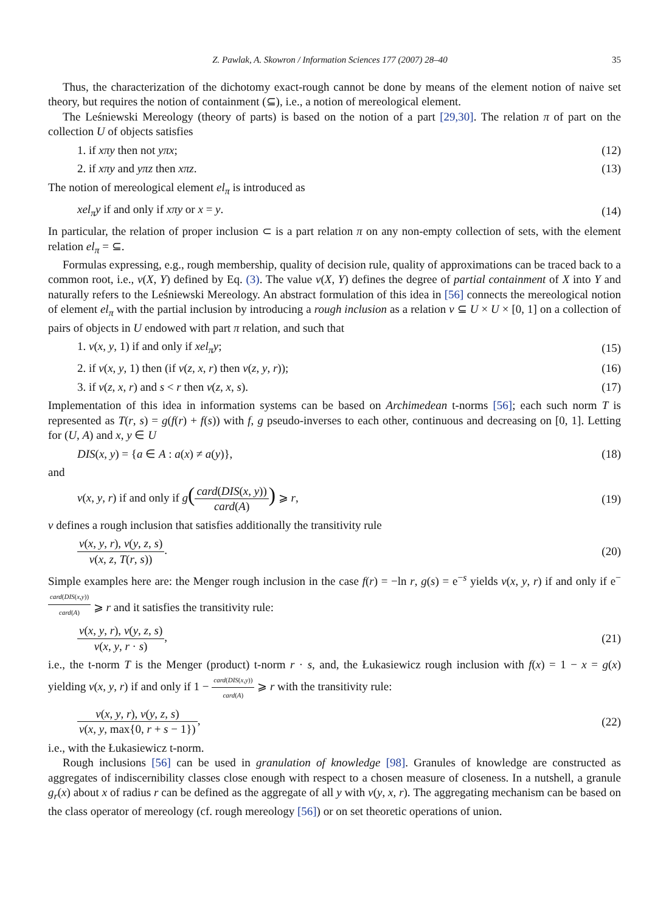Z. Pawlak, A. Skowron / Information Sciences 177 (2007) 28–40 35
Thus, the characterization of the dichotomy exact-rough cannot be done by means of the element notion of naive set theory, but requires the notion of containment (⊆), i.e., a notion of mereological element.
The Leśniewski Mereology (theory of parts) is based on the notion of a part [29,30]. The relation π of part on the collection U of objects satisfies
1. if xπy then not yπx; (12)
2. if xπy and yπz then xπz. (13)
The notion of mereological element el<sub>π</sub> is introduced as
xel<sub>π</sub>y if and only if xπy or x = y. (14)
In particular, the relation of proper inclusion ⊂ is a part relation π on any non-empty collection of sets, with the element relation el<sub>π</sub> = ⊆.
Formulas expressing, e.g., rough membership, quality of decision rule, quality of approximations can be traced back to a common root, i.e., ν(X, Y) defined by Eq. (3). The value ν(X, Y) defines the degree of partial containment of X into Y and naturally refers to the Leśniewski Mereology. An abstract formulation of this idea in [56] connects the mereological notion of element el<sub>π</sub> with the partial inclusion by introducing a rough inclusion as a relation ν ⊆ U × U × [0, 1] on a collection of pairs of objects in U endowed with part π relation, and such that
1. ν(x, y, 1) if and only if xel<sub>π</sub>y; (15)
2. if ν(x, y, 1) then (if ν(z, x, r) then ν(z, y, r)); (16)
3. if ν(z, x, r) and s < r then ν(z, x, s). (17)
Implementation of this idea in information systems can be based on Archimedean t-norms [56]; each such norm T is represented as T(r, s) = g(f(r) + f(s)) with f, g pseudo-inverses to each other, continuous and decreasing on [0, 1]. Letting for (U, A) and x, y ∈ U
DIS(x, y) = {a ∈ A : a(x) ≠ a(y)}, (18)
and
ν(x, y, r) if and only if g(card(DIS(x, y)) card(A)) ⩾ r, (19)
ν defines a rough inclusion that satisfies additionally the transitivity rule
ν(x, y, r), ν(y, z, s) ν(x, z, T(r, s)). (20)
Simple examples here are: the Menger rough inclusion in the case f(r) = −ln r, g(s) = e<sup>−s</sup> yields ν(x, y, r) if and only if e<sup>−card(DIS(x,y)) card(A)</sup> ⩾ r and it satisfies the transitivity rule:
ν(x, y, r), ν(y, z, s) ν(x, y, r · s), (21)
i.e., the t-norm T is the Menger (product) t-norm r · s, and, the Łukasiewicz rough inclusion with f(x) = 1 − x = g(x) yielding ν(x, y, r) if and only if 1 − card(DIS(x,y)) card(A) ⩾ r with the transitivity rule:
ν(x, y, r), ν(y, z, s) ν(x, y, max{0, r + s − 1}), (22)
i.e., with the Łukasiewicz t-norm.
Rough inclusions [56] can be used in granulation of knowledge [98]. Granules of knowledge are constructed as aggregates of indiscernibility classes close enough with respect to a chosen measure of closeness. In a nutshell, a granule g<sub>r</sub>(x) about x of radius r can be defined as the aggregate of all y with ν(y, x, r). The aggregating mechanism can be based on the class operator of mereology (cf. rough mereology [56]) or on set theoretic operations of union.